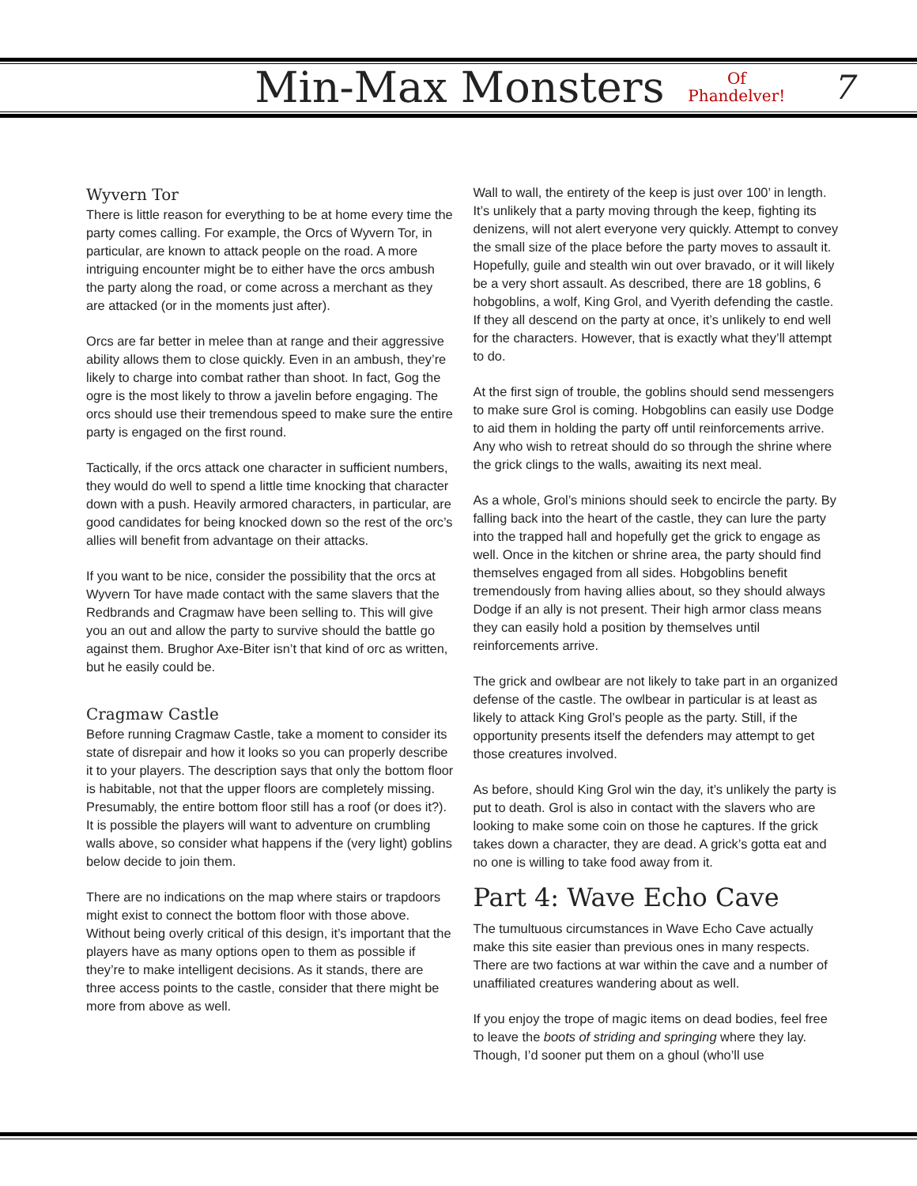Min-Max Monsters Of
Phandelver! 7
Wyvern Tor
There is little reason for everything to be at home every time the party comes calling. For example, the Orcs of Wyvern Tor, in particular, are known to attack people on the road. A more intriguing encounter might be to either have the orcs ambush the party along the road, or come across a merchant as they are attacked (or in the moments just after).
Orcs are far better in melee than at range and their aggressive ability allows them to close quickly. Even in an ambush, they’re likely to charge into combat rather than shoot. In fact, Gog the ogre is the most likely to throw a javelin before engaging. The orcs should use their tremendous speed to make sure the entire party is engaged on the first round.
Tactically, if the orcs attack one character in sufficient numbers, they would do well to spend a little time knocking that character down with a push. Heavily armored characters, in particular, are good candidates for being knocked down so the rest of the orc’s allies will benefit from advantage on their attacks.
If you want to be nice, consider the possibility that the orcs at Wyvern Tor have made contact with the same slavers that the Redbrands and Cragmaw have been selling to. This will give you an out and allow the party to survive should the battle go against them. Brughor Axe-Biter isn’t that kind of orc as written, but he easily could be.
Cragmaw Castle
Before running Cragmaw Castle, take a moment to consider its state of disrepair and how it looks so you can properly describe it to your players. The description says that only the bottom floor is habitable, not that the upper floors are completely missing. Presumably, the entire bottom floor still has a roof (or does it?). It is possible the players will want to adventure on crumbling walls above, so consider what happens if the (very light) goblins below decide to join them.
There are no indications on the map where stairs or trapdoors might exist to connect the bottom floor with those above. Without being overly critical of this design, it’s important that the players have as many options open to them as possible if they’re to make intelligent decisions. As it stands, there are three access points to the castle, consider that there might be more from above as well.
Wall to wall, the entirety of the keep is just over 100’ in length. It’s unlikely that a party moving through the keep, fighting its denizens, will not alert everyone very quickly. Attempt to convey the small size of the place before the party moves to assault it. Hopefully, guile and stealth win out over bravado, or it will likely be a very short assault. As described, there are 18 goblins, 6 hobgoblins, a wolf, King Grol, and Vyerith defending the castle. If they all descend on the party at once, it’s unlikely to end well for the characters. However, that is exactly what they’ll attempt to do.
At the first sign of trouble, the goblins should send messengers to make sure Grol is coming. Hobgoblins can easily use Dodge to aid them in holding the party off until reinforcements arrive. Any who wish to retreat should do so through the shrine where the grick clings to the walls, awaiting its next meal.
As a whole, Grol’s minions should seek to encircle the party. By falling back into the heart of the castle, they can lure the party into the trapped hall and hopefully get the grick to engage as well. Once in the kitchen or shrine area, the party should find themselves engaged from all sides. Hobgoblins benefit tremendously from having allies about, so they should always Dodge if an ally is not present. Their high armor class means they can easily hold a position by themselves until reinforcements arrive.
The grick and owlbear are not likely to take part in an organized defense of the castle. The owlbear in particular is at least as likely to attack King Grol’s people as the party. Still, if the opportunity presents itself the defenders may attempt to get those creatures involved.
As before, should King Grol win the day, it’s unlikely the party is put to death. Grol is also in contact with the slavers who are looking to make some coin on those he captures. If the grick takes down a character, they are dead. A grick’s gotta eat and no one is willing to take food away from it.
Part 4: Wave Echo Cave
The tumultuous circumstances in Wave Echo Cave actually make this site easier than previous ones in many respects. There are two factions at war within the cave and a number of unaffiliated creatures wandering about as well.
If you enjoy the trope of magic items on dead bodies, feel free to leave the boots of striding and springing where they lay. Though, I’d sooner put them on a ghoul (who’ll use